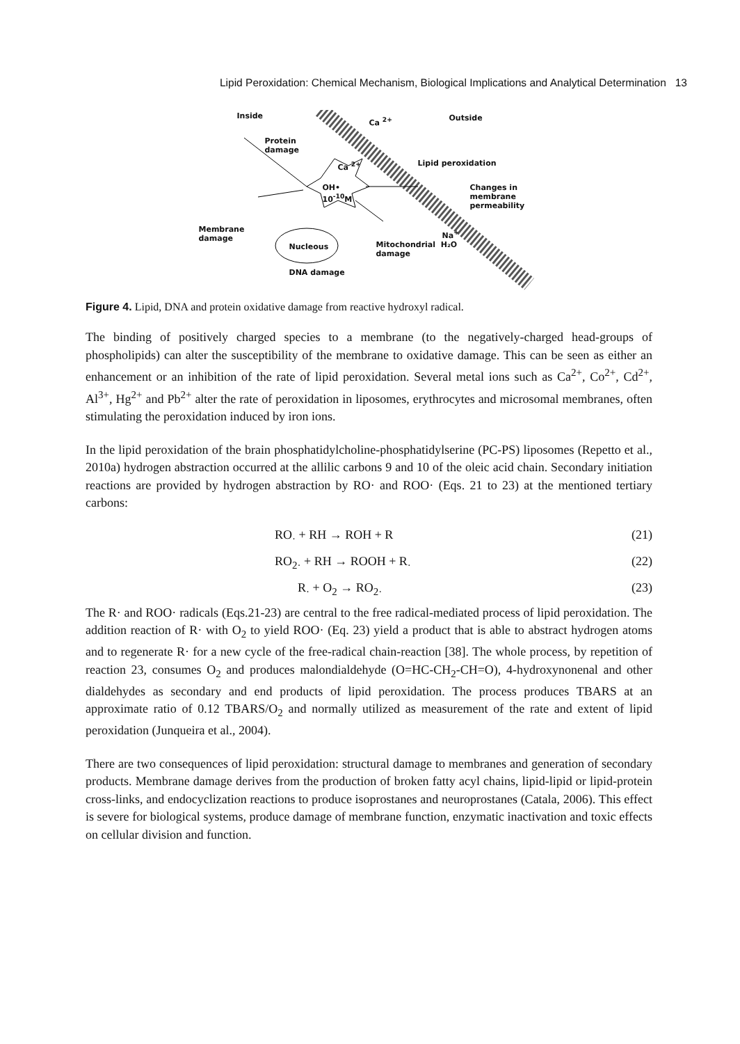Lipid Peroxidation: Chemical Mechanism, Biological Implications and Analytical Determination 13
Inside Outside Ca <sup>2+</sup>
Protein
damage
Ca <sup>2+</sup> Lipid peroxidation
OH•
10<sup>-10</sup>M
Changes in
membrane
permeability
Membrane
damage
Na<sup>+</sup>
Nucleous Mitochondrial H₂O
damage
DNA damage
Figure 4. Lipid, DNA and protein oxidative damage from reactive hydroxyl radical.
The binding of positively charged species to a membrane (to the negatively-charged head-groups of phospholipids) can alter the susceptibility of the membrane to oxidative damage. This can be seen as either an enhancement or an inhibition of the rate of lipid peroxidation. Several metal ions such as Ca<sup>2+</sup>, Co<sup>2+</sup>, Cd<sup>2+</sup>, Al<sup>3+</sup>, Hg<sup>2+</sup> and Pb<sup>2+</sup> alter the rate of peroxidation in liposomes, erythrocytes and microsomal membranes, often stimulating the peroxidation induced by iron ions.
In the lipid peroxidation of the brain phosphatidylcholine-phosphatidylserine (PC-PS) liposomes (Repetto et al., 2010a) hydrogen abstraction occurred at the allilic carbons 9 and 10 of the oleic acid chain. Secondary initiation reactions are provided by hydrogen abstraction by RO· and ROO· (Eqs. 21 to 23) at the mentioned tertiary carbons:
RO<sub>·</sub> + RH → ROH + R (21)
RO<sub>2·</sub> + RH → ROOH + R<sub>·</sub> (22)
R<sub>·</sub> + O<sub>2</sub> → RO<sub>2·</sub> (23)
The R· and ROO· radicals (Eqs.21-23) are central to the free radical-mediated process of lipid peroxidation. The addition reaction of R· with O<sub>2</sub> to yield ROO· (Eq. 23) yield a product that is able to abstract hydrogen atoms and to regenerate R· for a new cycle of the free-radical chain-reaction [38]. The whole process, by repetition of reaction 23, consumes O<sub>2</sub> and produces malondialdehyde (O=HC-CH<sub>2</sub>-CH=O), 4-hydroxynonenal and other dialdehydes as secondary and end products of lipid peroxidation. The process produces TBARS at an approximate ratio of 0.12 TBARS/O<sub>2</sub> and normally utilized as measurement of the rate and extent of lipid peroxidation (Junqueira et al., 2004).
There are two consequences of lipid peroxidation: structural damage to membranes and generation of secondary products. Membrane damage derives from the production of broken fatty acyl chains, lipid-lipid or lipid-protein cross-links, and endocyclization reactions to produce isoprostanes and neuroprostanes (Catala, 2006). This effect is severe for biological systems, produce damage of membrane function, enzymatic inactivation and toxic effects on cellular division and function.